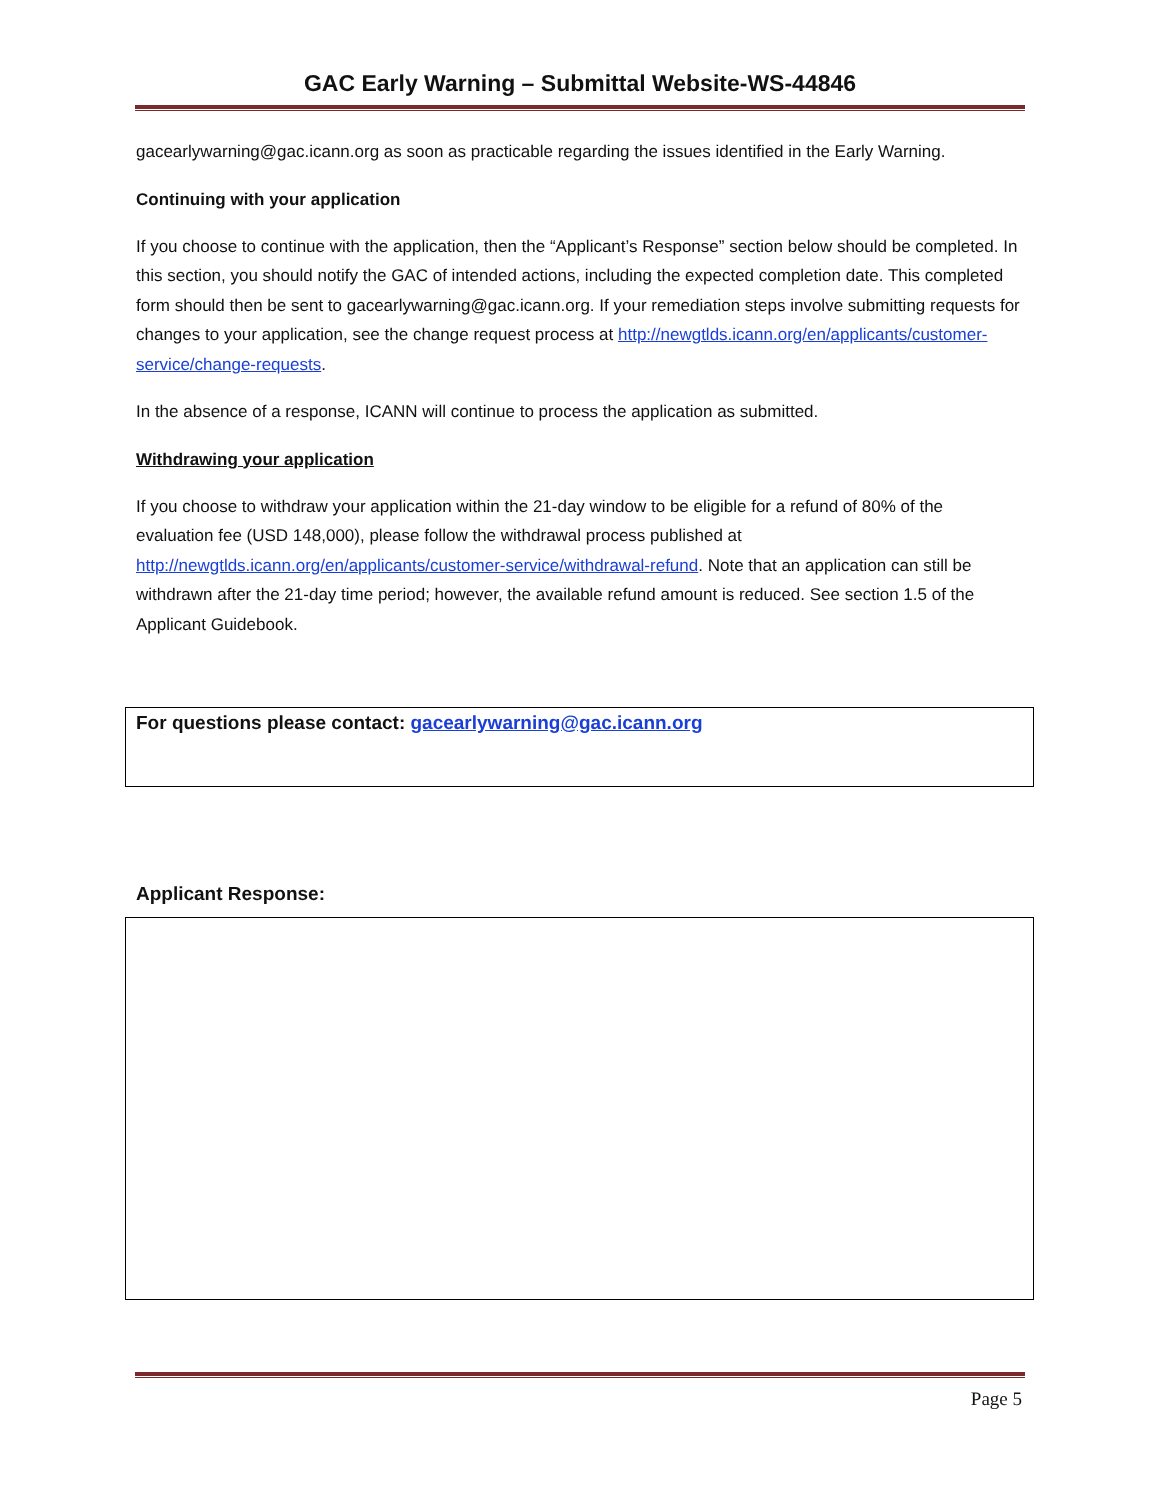GAC Early Warning – Submittal Website-WS-44846
gacearlywarning@gac.icann.org as soon as practicable regarding the issues identified in the Early Warning.
Continuing with your application
If you choose to continue with the application, then the “Applicant’s Response” section below should be completed. In this section, you should notify the GAC of intended actions, including the expected completion date. This completed form should then be sent to gacearlywarning@gac.icann.org. If your remediation steps involve submitting requests for changes to your application, see the change request process at http://newgtlds.icann.org/en/applicants/customer-service/change-requests.
In the absence of a response, ICANN will continue to process the application as submitted.
Withdrawing your application
If you choose to withdraw your application within the 21-day window to be eligible for a refund of 80% of the evaluation fee (USD 148,000), please follow the withdrawal process published at http://newgtlds.icann.org/en/applicants/customer-service/withdrawal-refund. Note that an application can still be withdrawn after the 21-day time period; however, the available refund amount is reduced. See section 1.5 of the Applicant Guidebook.
For questions please contact: gacearlywarning@gac.icann.org
Applicant Response:
Page 5